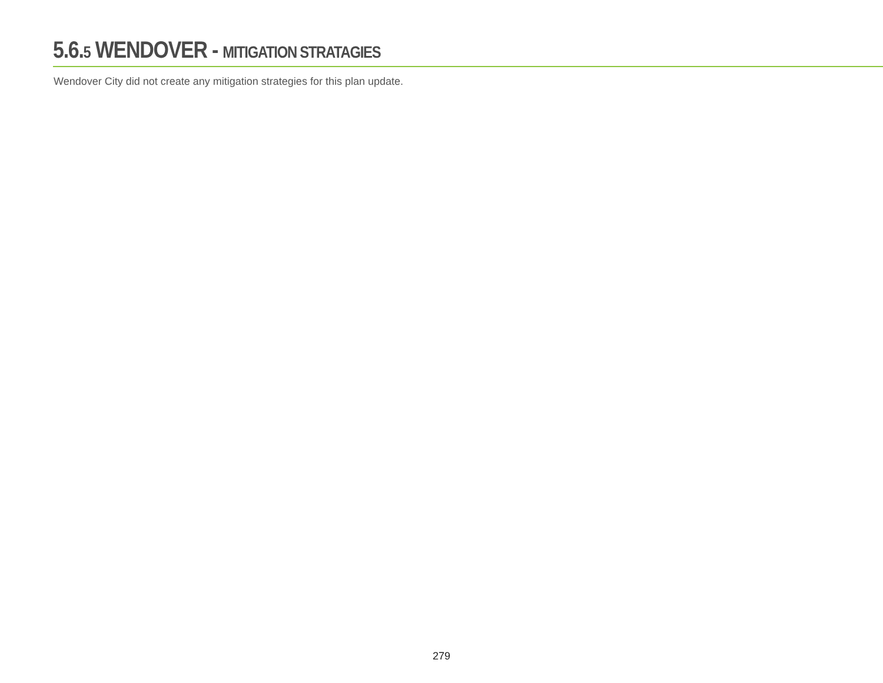5.6.5 WENDOVER - MITIGATION STRATAGIES
Wendover City did not create any mitigation strategies for this plan update.
279